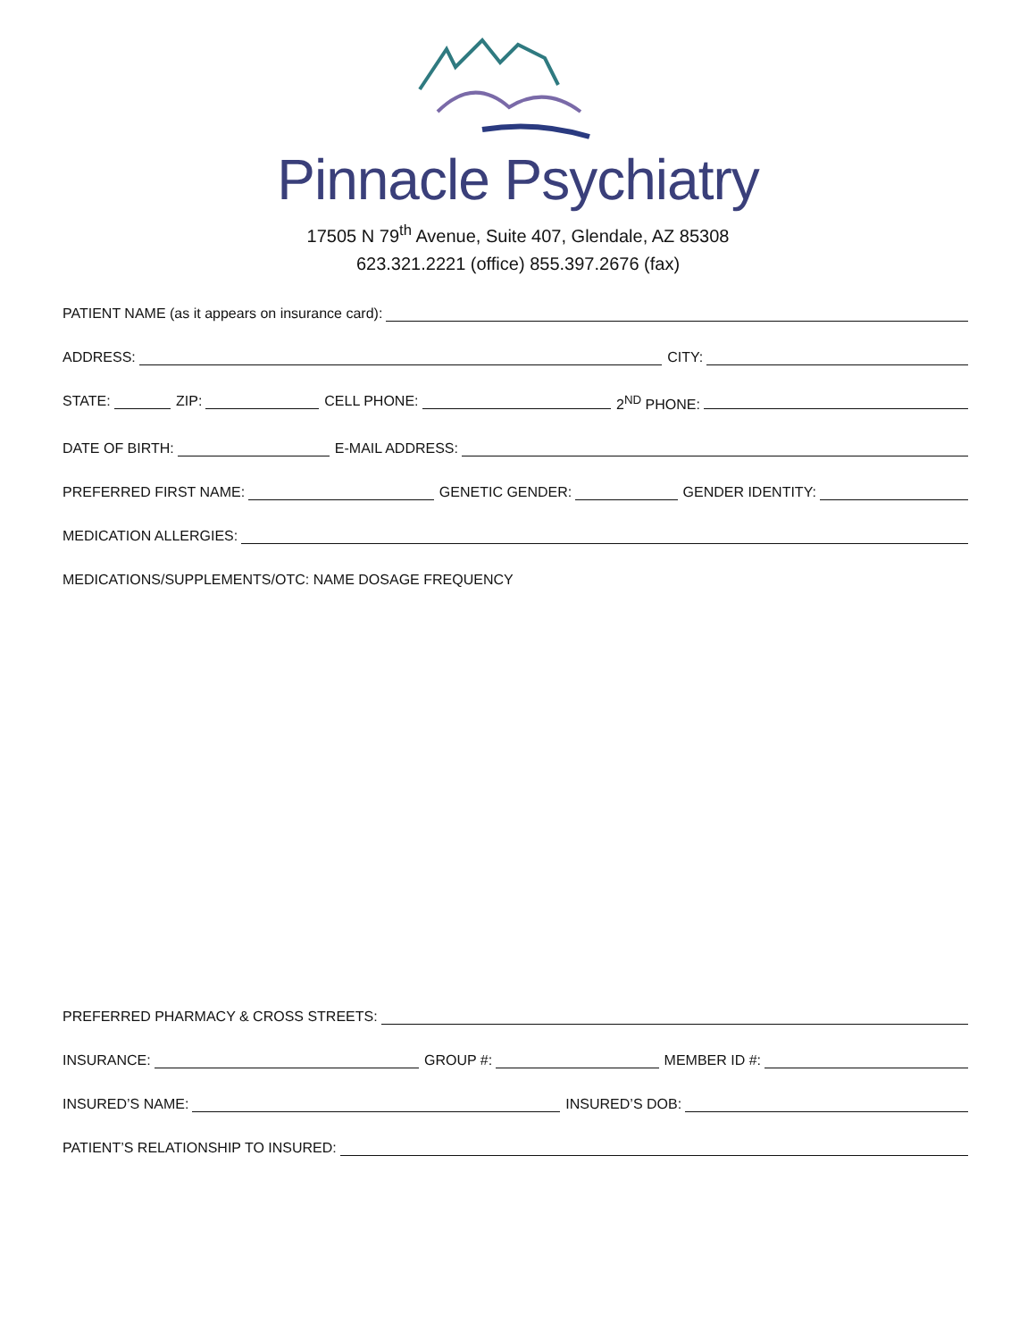Pinnacle Psychiatry
17505 N 79<sup>th</sup> Avenue, Suite 407, Glendale, AZ 85308
623.321.2221 (office) 855.397.2676 (fax)
PATIENT NAME (as it appears on insurance card):
ADDRESS: CITY:
STATE: ZIP: CELL PHONE: 2<sup>ND</sup> PHONE:
DATE OF BIRTH: E-MAIL ADDRESS:
PREFERRED FIRST NAME: GENETIC GENDER: GENDER IDENTITY:
MEDICATION ALLERGIES:
MEDICATIONS/SUPPLEMENTS/OTC: NAME DOSAGE FREQUENCY
PREFERRED PHARMACY & CROSS STREETS:
INSURANCE: GROUP #: MEMBER ID #:
INSURED’S NAME: INSURED’S DOB:
PATIENT’S RELATIONSHIP TO INSURED: